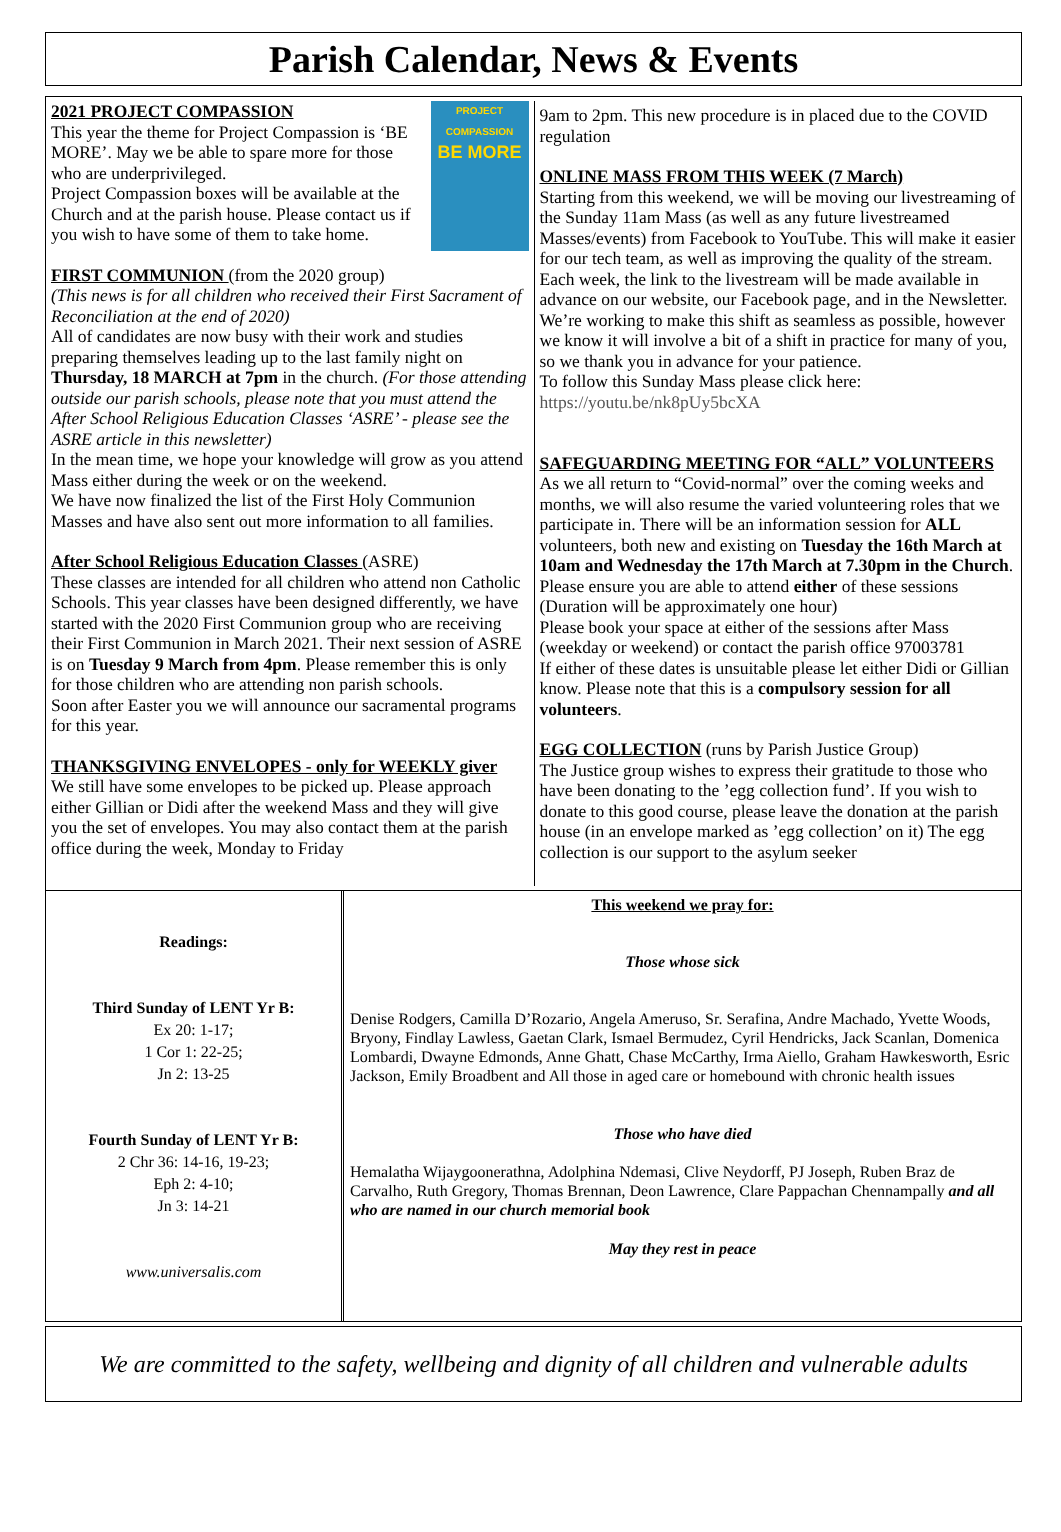Parish Calendar, News & Events
PROJECT COMPASSION
BE MORE
2021 PROJECT COMPASSION
This year the theme for Project Compassion is ‘BE MORE’. May we be able to spare more for those who are underprivileged.
Project Compassion boxes will be available at the Church and at the parish house. Please contact us if you wish to have some of them to take home.
FIRST COMMUNION (from the 2020 group)
(This news is for all children who received their First Sacrament of Reconciliation at the end of 2020)
All of candidates are now busy with their work and studies preparing themselves leading up to the last family night on Thursday, 18 MARCH at 7pm in the church. (For those attending outside our parish schools, please note that you must attend the After School Religious Education Classes ‘ASRE’ - please see the ASRE article in this newsletter)
In the mean time, we hope your knowledge will grow as you attend Mass either during the week or on the weekend.
We have now finalized the list of the First Holy Communion Masses and have also sent out more information to all families.
After School Religious Education Classes (ASRE)
These classes are intended for all children who attend non Catholic Schools. This year classes have been designed differently, we have started with the 2020 First Communion group who are receiving their First Communion in March 2021. Their next session of ASRE is on Tuesday 9 March from 4pm. Please remember this is only for those children who are attending non parish schools.
Soon after Easter you we will announce our sacramental programs for this year.
THANKSGIVING ENVELOPES - only for WEEKLY giver
We still have some envelopes to be picked up. Please approach either Gillian or Didi after the weekend Mass and they will give you the set of envelopes. You may also contact them at the parish office during the week, Monday to Friday
9am to 2pm. This new procedure is in placed due to the COVID regulation
ONLINE MASS FROM THIS WEEK (7 March)
Starting from this weekend, we will be moving our livestreaming of the Sunday 11am Mass (as well as any future livestreamed Masses/events) from Facebook to YouTube. This will make it easier for our tech team, as well as improving the quality of the stream. Each week, the link to the livestream will be made available in advance on our website, our Facebook page, and in the Newsletter. We’re working to make this shift as seamless as possible, however we know it will involve a bit of a shift in practice for many of you, so we thank you in advance for your patience.
To follow this Sunday Mass please click here:
https://youtu.be/nk8pUy5bcXA
SAFEGUARDING MEETING FOR “ALL” VOLUNTEERS
As we all return to “Covid-normal” over the coming weeks and months, we will also resume the varied volunteering roles that we participate in. There will be an information session for ALL volunteers, both new and existing on Tuesday the 16th March at 10am and Wednesday the 17th March at 7.30pm in the Church. Please ensure you are able to attend either of these sessions (Duration will be approximately one hour)
Please book your space at either of the sessions after Mass (weekday or weekend) or contact the parish office 97003781
If either of these dates is unsuitable please let either Didi or Gillian know. Please note that this is a compulsory session for all volunteers.
EGG COLLECTION (runs by Parish Justice Group)
The Justice group wishes to express their gratitude to those who have been donating to the ’egg collection fund’. If you wish to donate to this good course, please leave the donation at the parish house (in an envelope marked as ’egg collection’ on it) The egg collection is our support to the asylum seeker
Readings:
Third Sunday of LENT Yr B:
Ex 20: 1-17;
1 Cor 1: 22-25;
Jn 2: 13-25
Fourth Sunday of LENT Yr B:
2 Chr 36: 14-16, 19-23;
Eph 2: 4-10;
Jn 3: 14-21
www.universalis.com
This weekend we pray for:
Those whose sick
Denise Rodgers, Camilla D’Rozario, Angela Ameruso, Sr. Serafina, Andre Machado, Yvette Woods, Bryony, Findlay Lawless, Gaetan Clark, Ismael Bermudez, Cyril Hendricks, Jack Scanlan, Domenica Lombardi, Dwayne Edmonds, Anne Ghatt, Chase McCarthy, Irma Aiello, Graham Hawkesworth, Esric Jackson, Emily Broadbent and All those in aged care or homebound with chronic health issues
Those who have died
Hemalatha Wijaygoonerathna, Adolphina Ndemasi, Clive Neydorff, PJ Joseph, Ruben Braz de Carvalho, Ruth Gregory, Thomas Brennan, Deon Lawrence, Clare Pappachan Chennampally and all who are named in our church memorial book
May they rest in peace
We are committed to the safety, wellbeing and dignity of all children and vulnerable adults